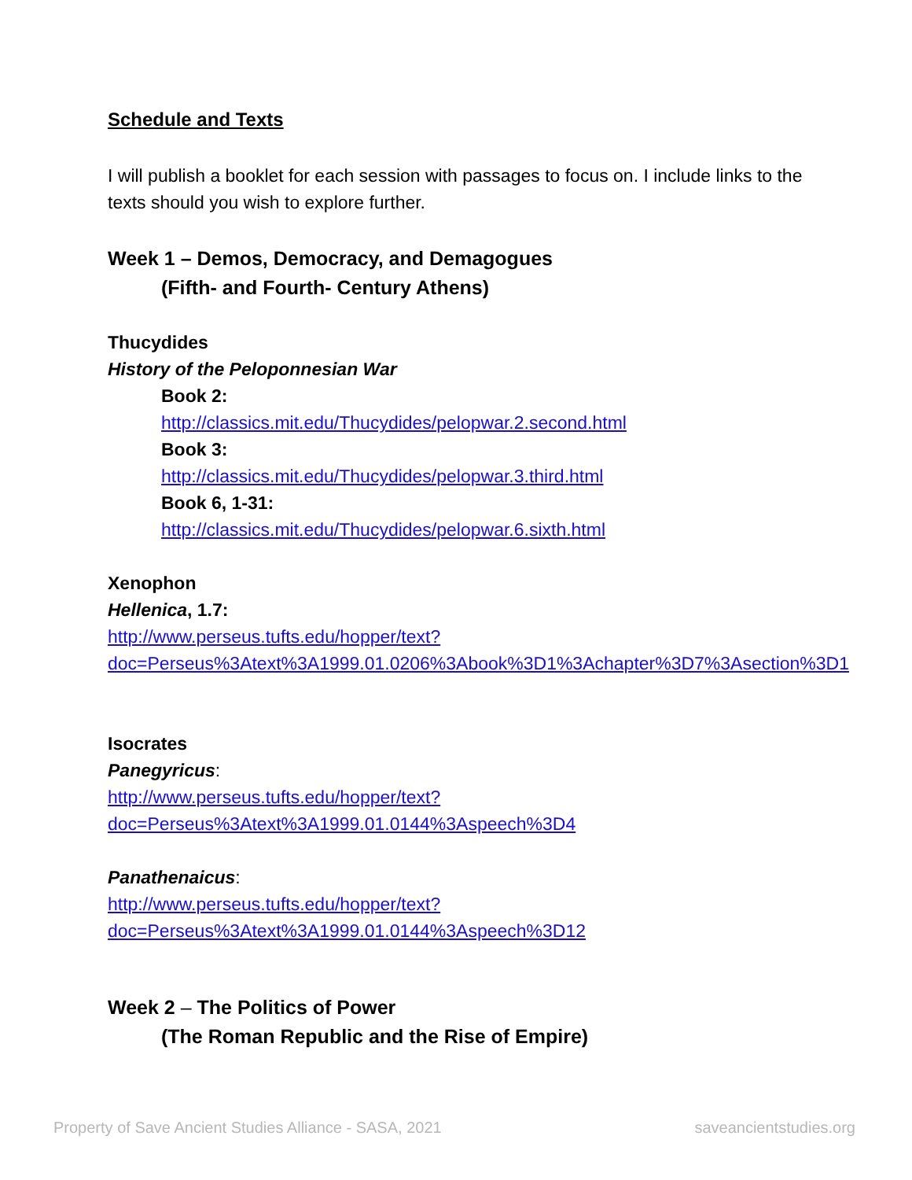Schedule and Texts
I will publish a booklet for each session with passages to focus on. I include links to the texts should you wish to explore further.
Week 1 – Demos, Democracy, and Demagogues
(Fifth- and Fourth- Century Athens)
Thucydides
History of the Peloponnesian War
Book 2:
http://classics.mit.edu/Thucydides/pelopwar.2.second.html
Book 3:
http://classics.mit.edu/Thucydides/pelopwar.3.third.html
Book 6, 1-31:
http://classics.mit.edu/Thucydides/pelopwar.6.sixth.html
Xenophon
Hellenica, 1.7:
http://www.perseus.tufts.edu/hopper/text?doc=Perseus%3Atext%3A1999.01.0206%3Abook%3D1%3Achapter%3D7%3Asection%3D1
Isocrates
Panegyricus:
http://www.perseus.tufts.edu/hopper/text?doc=Perseus%3Atext%3A1999.01.0144%3Aspeech%3D4
Panathenaicus:
http://www.perseus.tufts.edu/hopper/text?doc=Perseus%3Atext%3A1999.01.0144%3Aspeech%3D12
Week 2 – The Politics of Power
(The Roman Republic and the Rise of Empire)
Property of Save Ancient Studies Alliance - SASA, 2021 saveancientstudies.org